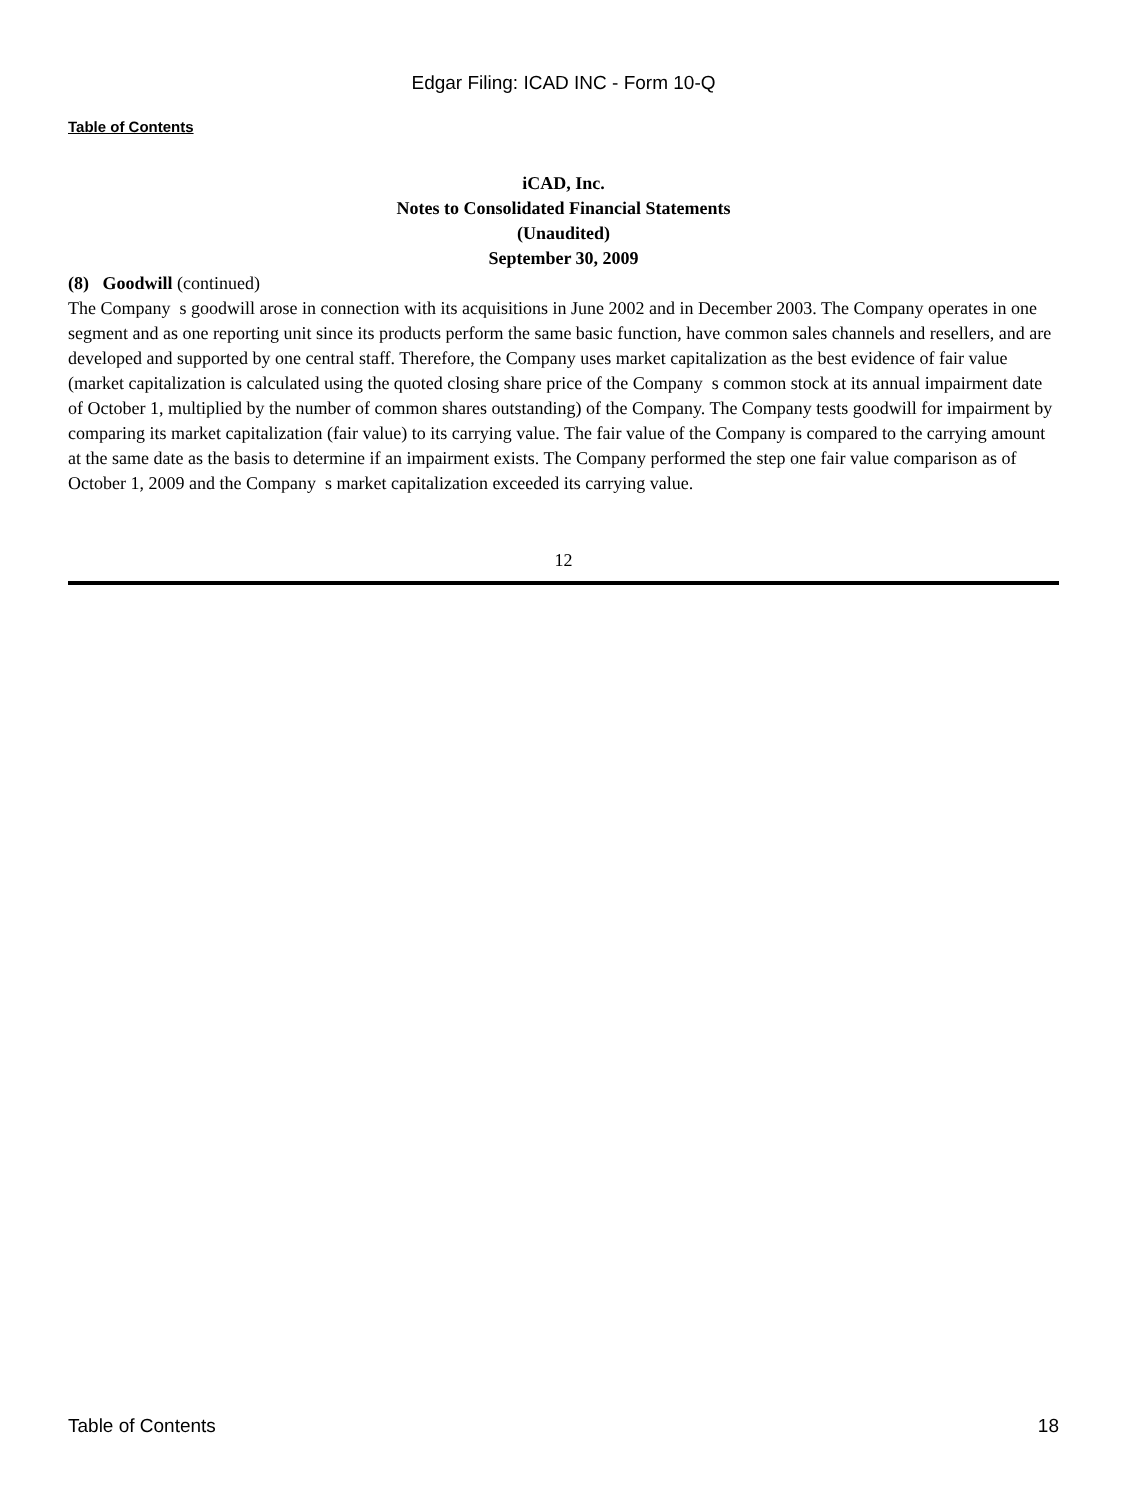Edgar Filing: ICAD INC - Form 10-Q
Table of Contents
iCAD, Inc.
Notes to Consolidated Financial Statements
(Unaudited)
September 30, 2009
(8) Goodwill (continued)
The Company s goodwill arose in connection with its acquisitions in June 2002 and in December 2003. The Company operates in one segment and as one reporting unit since its products perform the same basic function, have common sales channels and resellers, and are developed and supported by one central staff. Therefore, the Company uses market capitalization as the best evidence of fair value (market capitalization is calculated using the quoted closing share price of the Company s common stock at its annual impairment date of October 1, multiplied by the number of common shares outstanding) of the Company. The Company tests goodwill for impairment by comparing its market capitalization (fair value) to its carrying value. The fair value of the Company is compared to the carrying amount at the same date as the basis to determine if an impairment exists. The Company performed the step one fair value comparison as of October 1, 2009 and the Company s market capitalization exceeded its carrying value.
12
Table of Contents 18